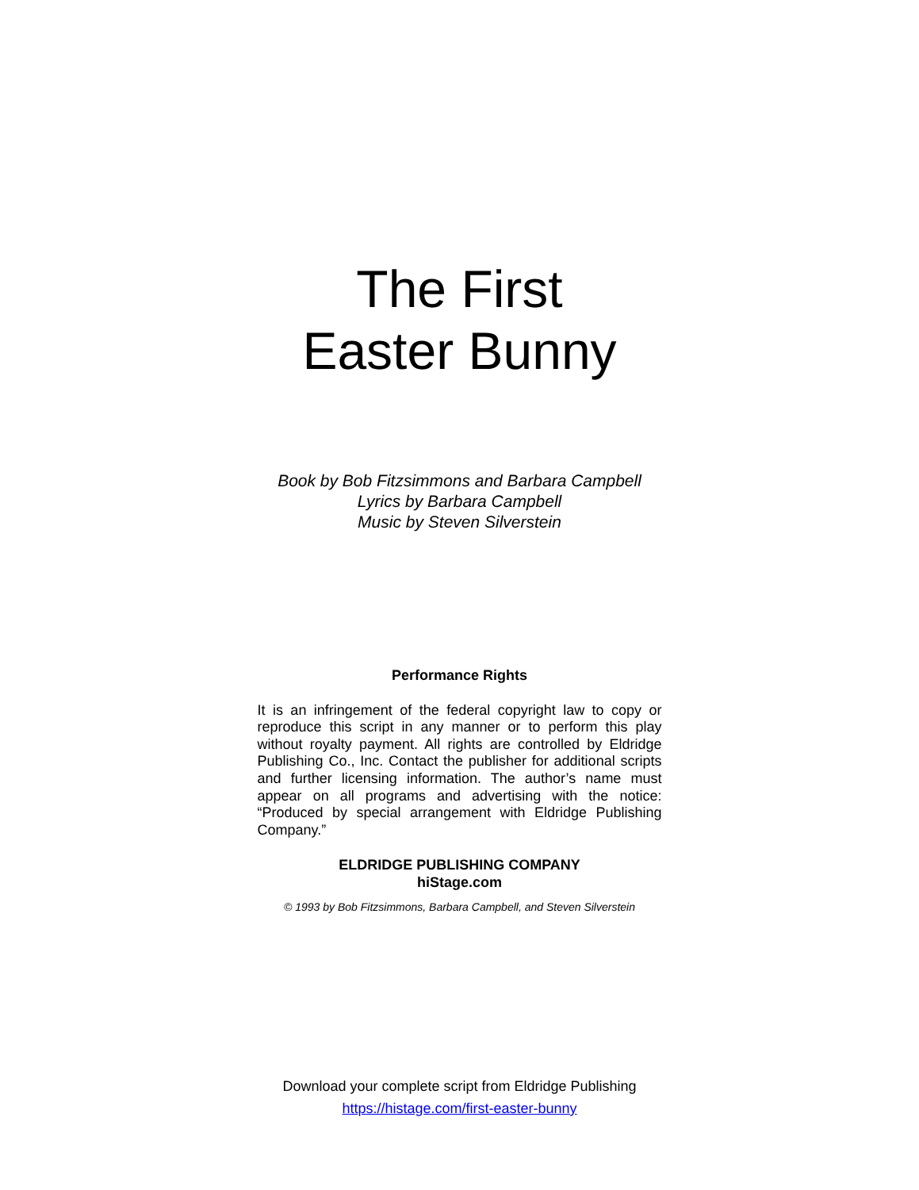The First
Easter Bunny
Book by Bob Fitzsimmons and Barbara Campbell
Lyrics by Barbara Campbell
Music by Steven Silverstein
Performance Rights
It is an infringement of the federal copyright law to copy or reproduce this script in any manner or to perform this play without royalty payment. All rights are controlled by Eldridge Publishing Co., Inc. Contact the publisher for additional scripts and further licensing information. The author’s name must appear on all programs and advertising with the notice: “Produced by special arrangement with Eldridge Publishing Company.”
ELDRIDGE PUBLISHING COMPANY
hiStage.com
© 1993 by Bob Fitzsimmons, Barbara Campbell, and Steven Silverstein
Download your complete script from Eldridge Publishing
https://histage.com/first-easter-bunny